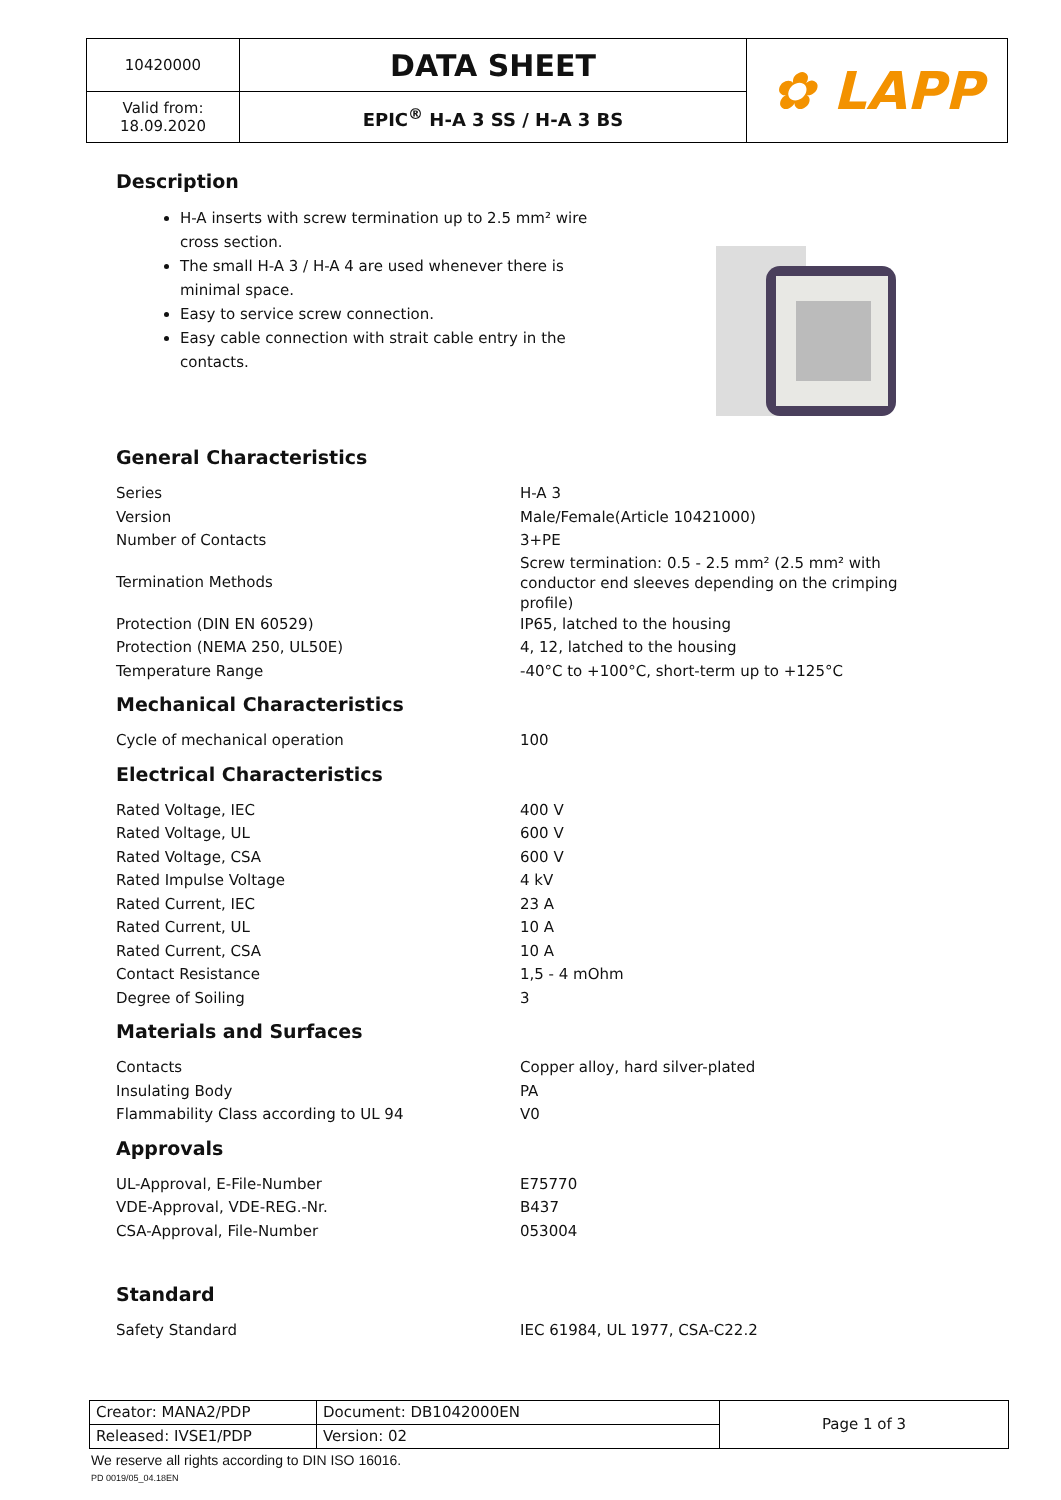| 10420000 | DATA SHEET | ✿ LAPP |
| Valid from: 18.09.2020 | EPIC<sup>®</sup> H-A 3 SS / H-A 3 BS | |
Description
H-A inserts with screw termination up to 2.5 mm² wire cross section.
The small H-A 3 / H-A 4 are used whenever there is minimal space.
Easy to service screw connection.
Easy cable connection with strait cable entry in the contacts.
General Characteristics
| Series | H-A 3 |
| Version | Male/Female(Article 10421000) |
| Number of Contacts | 3+PE |
| Termination Methods | Screw termination: 0.5 - 2.5 mm² (2.5 mm² with conductor end sleeves depending on the crimping profile) |
| Protection (DIN EN 60529) | IP65, latched to the housing |
| Protection (NEMA 250, UL50E) | 4, 12, latched to the housing |
| Temperature Range | -40°C to +100°C, short-term up to +125°C |
Mechanical Characteristics
| Cycle of mechanical operation | 100 |
Electrical Characteristics
| Rated Voltage, IEC | 400 V |
| Rated Voltage, UL | 600 V |
| Rated Voltage, CSA | 600 V |
| Rated Impulse Voltage | 4 kV |
| Rated Current, IEC | 23 A |
| Rated Current, UL | 10 A |
| Rated Current, CSA | 10 A |
| Contact Resistance | 1,5 - 4 mOhm |
| Degree of Soiling | 3 |
Materials and Surfaces
| Contacts | Copper alloy, hard silver-plated |
| Insulating Body | PA |
| Flammability Class according to UL 94 | V0 |
Approvals
| UL-Approval, E-File-Number | E75770 |
| VDE-Approval, VDE-REG.-Nr. | B437 |
| CSA-Approval, File-Number | 053004 |
Standard
| Safety Standard | IEC 61984, UL 1977, CSA-C22.2 |
| Creator: MANA2/PDP | Document: DB1042000EN | Page 1 of 3 |
| Released: IVSE1/PDP | Version: 02 | |
We reserve all rights according to DIN ISO 16016.
PD 0019/05_04.18EN